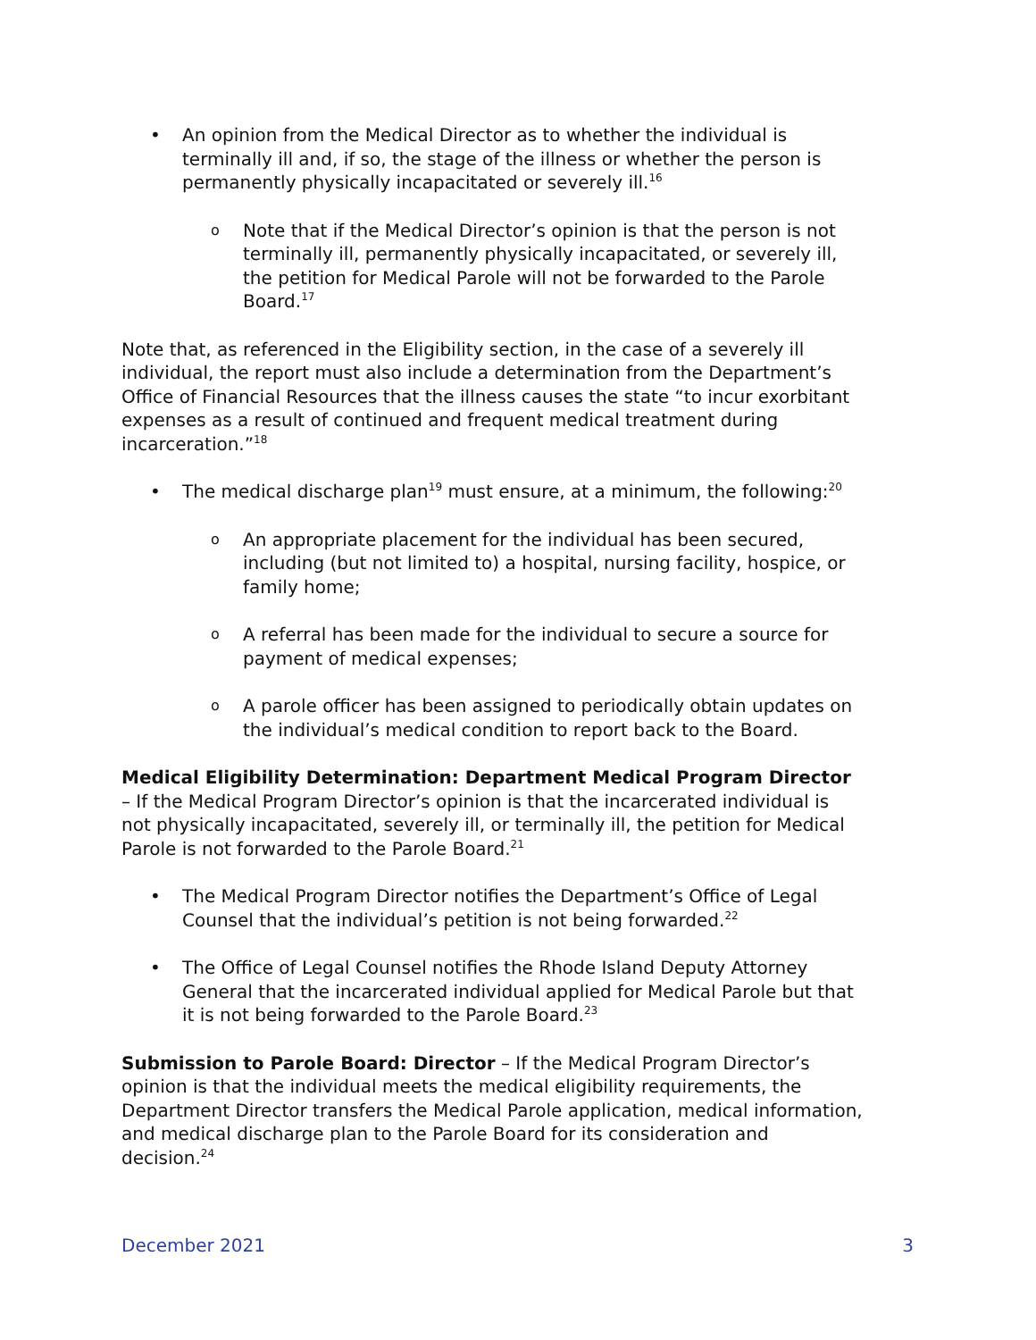• An opinion from the Medical Director as to whether the individual is terminally ill and, if so, the stage of the illness or whether the person is permanently physically incapacitated or severely ill.<sup>16</sup>
o Note that if the Medical Director’s opinion is that the person is not terminally ill, permanently physically incapacitated, or severely ill, the petition for Medical Parole will not be forwarded to the Parole Board.<sup>17</sup>
Note that, as referenced in the Eligibility section, in the case of a severely ill individual, the report must also include a determination from the Department’s Office of Financial Resources that the illness causes the state “to incur exorbitant expenses as a result of continued and frequent medical treatment during incarceration.”<sup>18</sup>
• The medical discharge plan<sup>19</sup> must ensure, at a minimum, the following:<sup>20</sup>
o An appropriate placement for the individual has been secured, including (but not limited to) a hospital, nursing facility, hospice, or family home;
o A referral has been made for the individual to secure a source for payment of medical expenses;
o A parole officer has been assigned to periodically obtain updates on the individual’s medical condition to report back to the Board.
Medical Eligibility Determination: Department Medical Program Director – If the Medical Program Director’s opinion is that the incarcerated individual is not physically incapacitated, severely ill, or terminally ill, the petition for Medical Parole is not forwarded to the Parole Board.<sup>21</sup>
• The Medical Program Director notifies the Department’s Office of Legal Counsel that the individual’s petition is not being forwarded.<sup>22</sup>
• The Office of Legal Counsel notifies the Rhode Island Deputy Attorney General that the incarcerated individual applied for Medical Parole but that it is not being forwarded to the Parole Board.<sup>23</sup>
Submission to Parole Board: Director – If the Medical Program Director’s opinion is that the individual meets the medical eligibility requirements, the Department Director transfers the Medical Parole application, medical information, and medical discharge plan to the Parole Board for its consideration and decision.<sup>24</sup>
December 2021 3